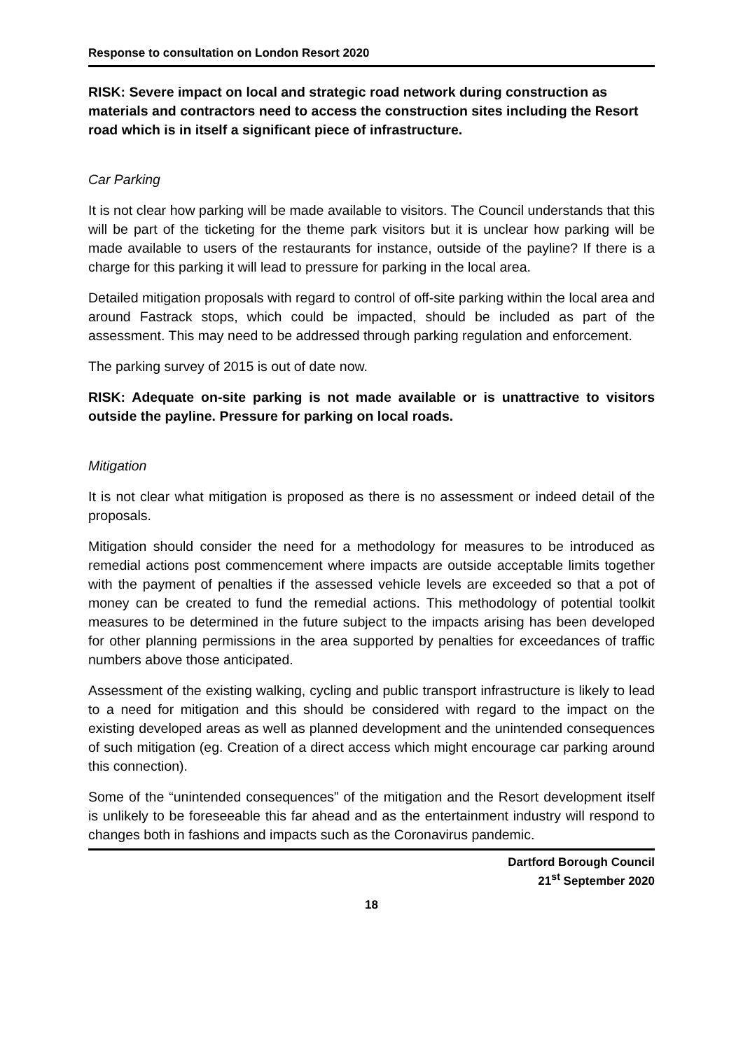Response to consultation on London Resort 2020
RISK: Severe impact on local and strategic road network during construction as materials and contractors need to access the construction sites including the Resort road which is in itself a significant piece of infrastructure.
Car Parking
It is not clear how parking will be made available to visitors. The Council understands that this will be part of the ticketing for the theme park visitors but it is unclear how parking will be made available to users of the restaurants for instance, outside of the payline? If there is a charge for this parking it will lead to pressure for parking in the local area.
Detailed mitigation proposals with regard to control of off-site parking within the local area and around Fastrack stops, which could be impacted, should be included as part of the assessment. This may need to be addressed through parking regulation and enforcement.
The parking survey of 2015 is out of date now.
RISK: Adequate on-site parking is not made available or is unattractive to visitors outside the payline. Pressure for parking on local roads.
Mitigation
It is not clear what mitigation is proposed as there is no assessment or indeed detail of the proposals.
Mitigation should consider the need for a methodology for measures to be introduced as remedial actions post commencement where impacts are outside acceptable limits together with the payment of penalties if the assessed vehicle levels are exceeded so that a pot of money can be created to fund the remedial actions. This methodology of potential toolkit measures to be determined in the future subject to the impacts arising has been developed for other planning permissions in the area supported by penalties for exceedances of traffic numbers above those anticipated.
Assessment of the existing walking, cycling and public transport infrastructure is likely to lead to a need for mitigation and this should be considered with regard to the impact on the existing developed areas as well as planned development and the unintended consequences of such mitigation (eg. Creation of a direct access which might encourage car parking around this connection).
Some of the “unintended consequences” of the mitigation and the Resort development itself is unlikely to be foreseeable this far ahead and as the entertainment industry will respond to changes both in fashions and impacts such as the Coronavirus pandemic.
Dartford Borough Council
21<sup>st</sup> September 2020
18